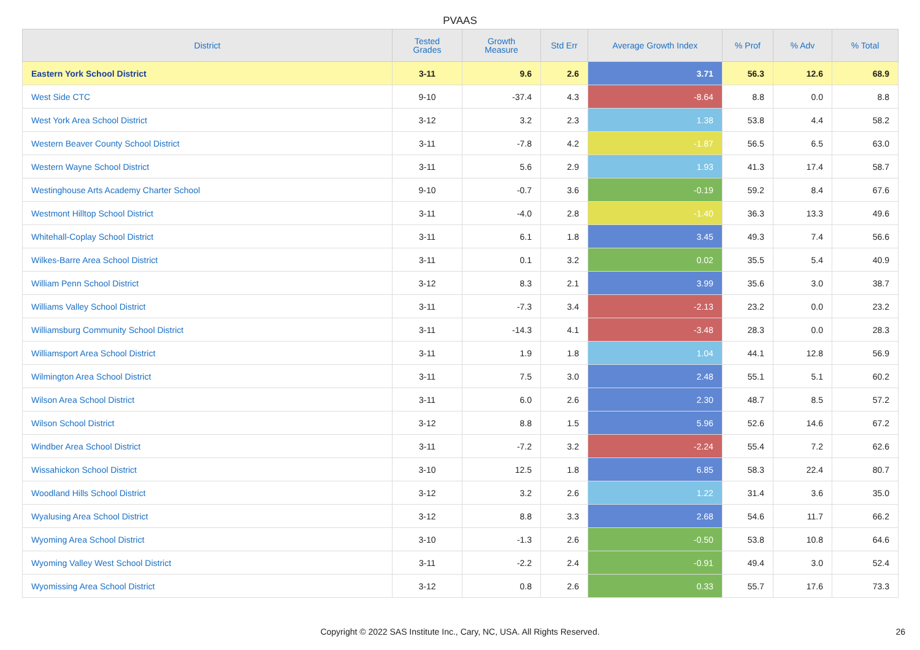PVAAS
| District | Tested Grades | Growth Measure | Std Err | Average Growth Index | % Prof | % Adv | % Total |
| --- | --- | --- | --- | --- | --- | --- | --- |
| Eastern York School District | 3-11 | 9.6 | 2.6 | 3.71 | 56.3 | 12.6 | 68.9 |
| West Side CTC | 9-10 | -37.4 | 4.3 | -8.64 | 8.8 | 0.0 | 8.8 |
| West York Area School District | 3-12 | 3.2 | 2.3 | 1.38 | 53.8 | 4.4 | 58.2 |
| Western Beaver County School District | 3-11 | -7.8 | 4.2 | -1.87 | 56.5 | 6.5 | 63.0 |
| Western Wayne School District | 3-11 | 5.6 | 2.9 | 1.93 | 41.3 | 17.4 | 58.7 |
| Westinghouse Arts Academy Charter School | 9-10 | -0.7 | 3.6 | -0.19 | 59.2 | 8.4 | 67.6 |
| Westmont Hilltop School District | 3-11 | -4.0 | 2.8 | -1.40 | 36.3 | 13.3 | 49.6 |
| Whitehall-Coplay School District | 3-11 | 6.1 | 1.8 | 3.45 | 49.3 | 7.4 | 56.6 |
| Wilkes-Barre Area School District | 3-11 | 0.1 | 3.2 | 0.02 | 35.5 | 5.4 | 40.9 |
| William Penn School District | 3-12 | 8.3 | 2.1 | 3.99 | 35.6 | 3.0 | 38.7 |
| Williams Valley School District | 3-11 | -7.3 | 3.4 | -2.13 | 23.2 | 0.0 | 23.2 |
| Williamsburg Community School District | 3-11 | -14.3 | 4.1 | -3.48 | 28.3 | 0.0 | 28.3 |
| Williamsport Area School District | 3-11 | 1.9 | 1.8 | 1.04 | 44.1 | 12.8 | 56.9 |
| Wilmington Area School District | 3-11 | 7.5 | 3.0 | 2.48 | 55.1 | 5.1 | 60.2 |
| Wilson Area School District | 3-11 | 6.0 | 2.6 | 2.30 | 48.7 | 8.5 | 57.2 |
| Wilson School District | 3-12 | 8.8 | 1.5 | 5.96 | 52.6 | 14.6 | 67.2 |
| Windber Area School District | 3-11 | -7.2 | 3.2 | -2.24 | 55.4 | 7.2 | 62.6 |
| Wissahickon School District | 3-10 | 12.5 | 1.8 | 6.85 | 58.3 | 22.4 | 80.7 |
| Woodland Hills School District | 3-12 | 3.2 | 2.6 | 1.22 | 31.4 | 3.6 | 35.0 |
| Wyalusing Area School District | 3-12 | 8.8 | 3.3 | 2.68 | 54.6 | 11.7 | 66.2 |
| Wyoming Area School District | 3-10 | -1.3 | 2.6 | -0.50 | 53.8 | 10.8 | 64.6 |
| Wyoming Valley West School District | 3-11 | -2.2 | 2.4 | -0.91 | 49.4 | 3.0 | 52.4 |
| Wyomissing Area School District | 3-12 | 0.8 | 2.6 | 0.33 | 55.7 | 17.6 | 73.3 |
Copyright © 2022 SAS Institute Inc., Cary, NC, USA. All Rights Reserved. 26